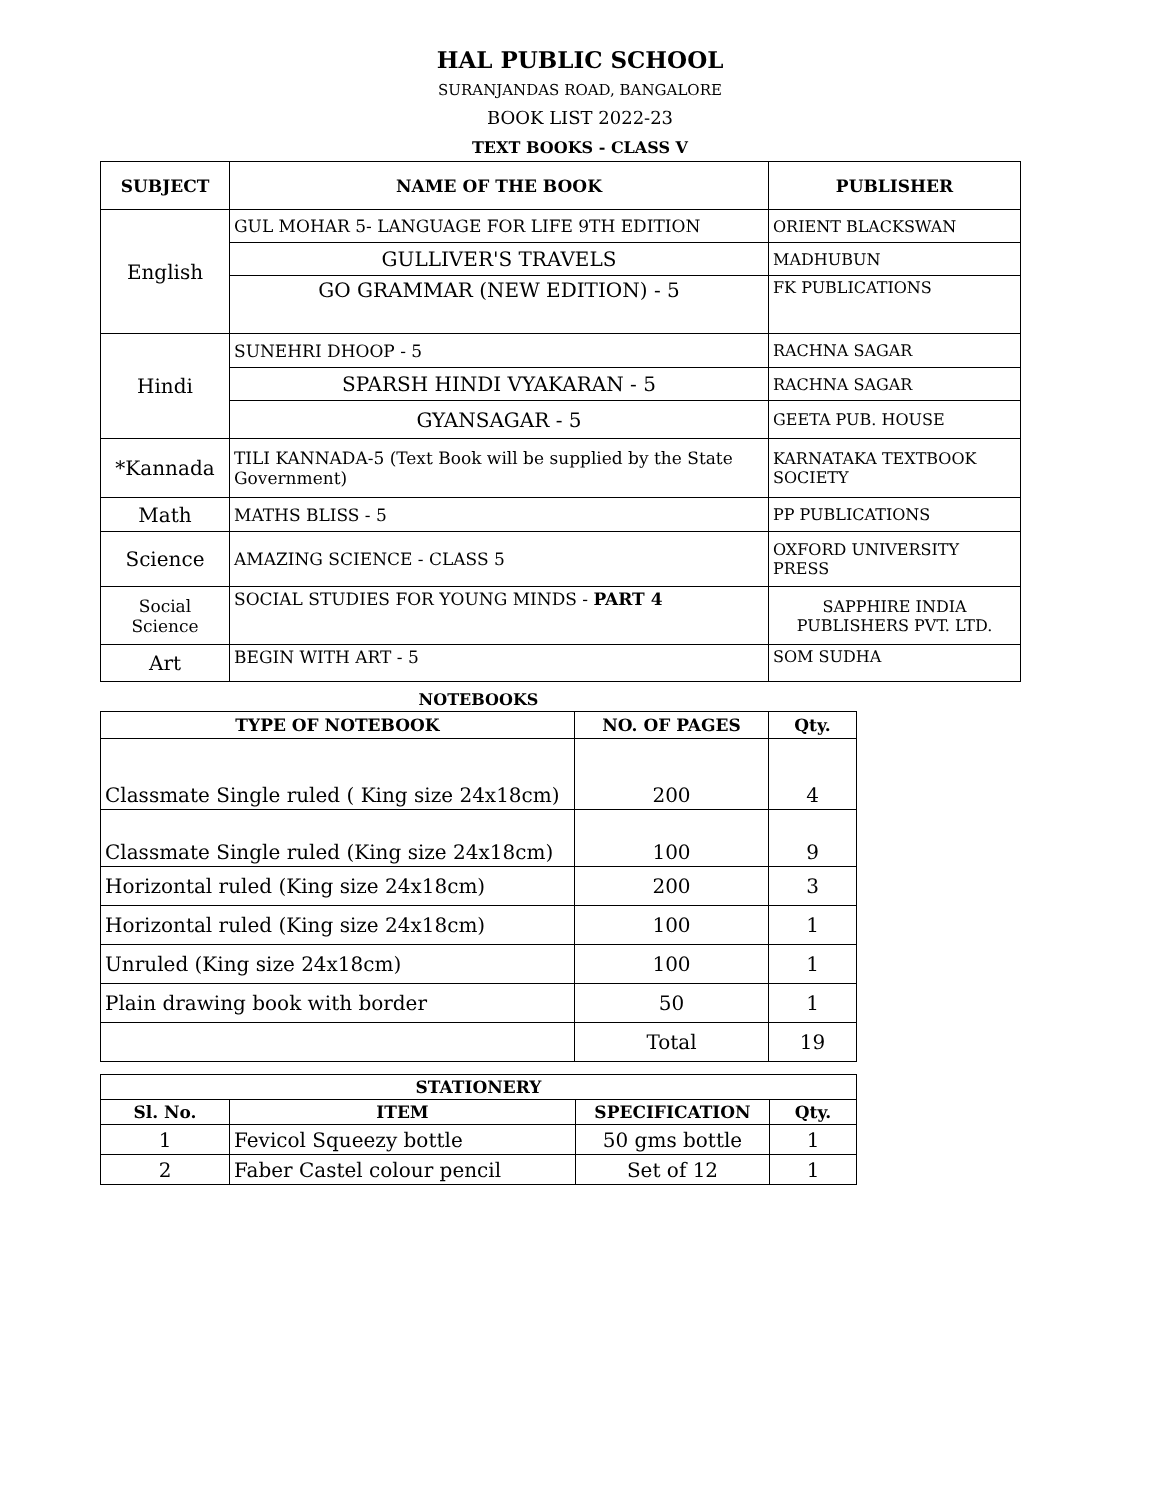HAL PUBLIC SCHOOL
SURANJANDAS ROAD, BANGALORE
BOOK LIST 2022-23
TEXT BOOKS - CLASS V
| SUBJECT | NAME OF THE BOOK | PUBLISHER |
| --- | --- | --- |
| English | GUL MOHAR 5- LANGUAGE FOR LIFE 9TH EDITION | ORIENT BLACKSWAN |
| | GULLIVER'S TRAVELS | MADHUBUN |
| | GO GRAMMAR (NEW EDITION) - 5 | FK PUBLICATIONS |
| Hindi | SUNEHRI DHOOP - 5 | RACHNA SAGAR |
| | SPARSH HINDI VYAKARAN - 5 | RACHNA SAGAR |
| | GYANSAGAR - 5 | GEETA PUB. HOUSE |
| *Kannada | TILI KANNADA-5 (Text Book will be supplied by the State Government) | KARNATAKA TEXTBOOK SOCIETY |
| Math | MATHS BLISS - 5 | PP PUBLICATIONS |
| Science | AMAZING SCIENCE - CLASS 5 | OXFORD UNIVERSITY PRESS |
| Social Science | SOCIAL STUDIES FOR YOUNG MINDS - PART 4 | SAPPHIRE INDIA PUBLISHERS PVT. LTD. |
| Art | BEGIN WITH ART - 5 | SOM SUDHA |
NOTEBOOKS
| TYPE OF NOTEBOOK | NO. OF PAGES | Qty. |
| --- | --- | --- |
| Classmate Single ruled ( King size 24x18cm) | 200 | 4 |
| Classmate Single ruled (King size 24x18cm) | 100 | 9 |
| Horizontal ruled (King size 24x18cm) | 200 | 3 |
| Horizontal ruled (King size 24x18cm) | 100 | 1 |
| Unruled (King size 24x18cm) | 100 | 1 |
| Plain drawing book with border | 50 | 1 |
| | Total | 19 |
| STATIONERY | | | |
| --- | --- | --- | --- |
| Sl. No. | ITEM | SPECIFICATION | Qty. |
| 1 | Fevicol Squeezy bottle | 50 gms bottle | 1 |
| 2 | Faber Castel colour pencil | Set of 12 | 1 |